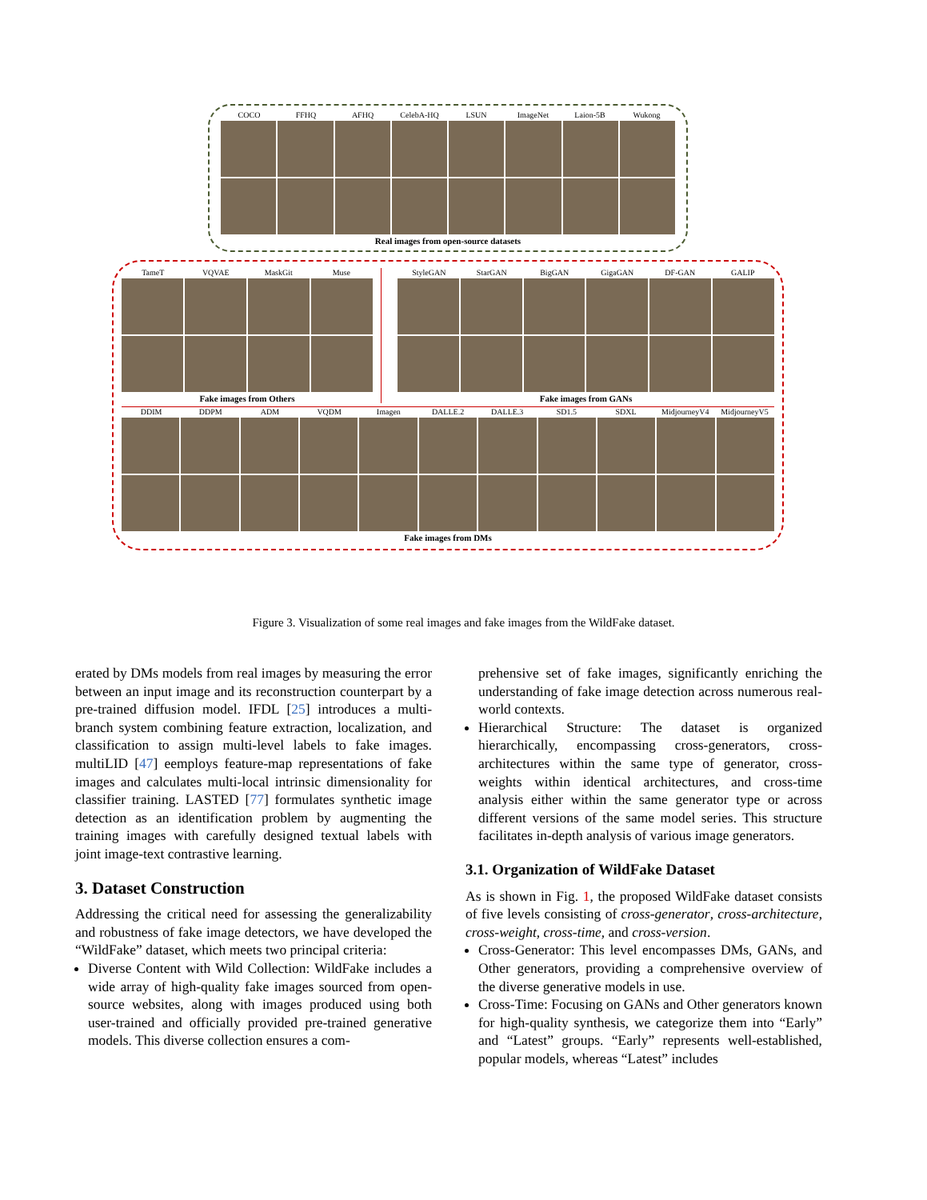COCO FFHQ AFHQ CelebA-HQ LSUN ImageNet Laion-5B Wukong
Real images from open-source datasets
TameT VQVAE MaskGit Muse
Fake images from Others
StyleGAN StarGAN BigGAN GigaGAN DF-GAN GALIP
Fake images from GANs
DDIM DDPM ADM VQDM Imagen DALLE.2 DALLE.3 SD1.5 SDXL MidjourneyV4 MidjourneyV5
Fake images from DMs
Figure 3. Visualization of some real images and fake images from the WildFake dataset.
erated by DMs models from real images by measuring the error between an input image and its reconstruction counterpart by a pre-trained diffusion model. IFDL [25] introduces a multi-branch system combining feature extraction, localization, and classification to assign multi-level labels to fake images. multiLID [47] eemploys feature-map representations of fake images and calculates multi-local intrinsic dimensionality for classifier training. LASTED [77] formulates synthetic image detection as an identification problem by augmenting the training images with carefully designed textual labels with joint image-text contrastive learning.
3. Dataset Construction
Addressing the critical need for assessing the generalizability and robustness of fake image detectors, we have developed the “WildFake” dataset, which meets two principal criteria:
Diverse Content with Wild Collection: WildFake includes a wide array of high-quality fake images sourced from open-source websites, along with images produced using both user-trained and officially provided pre-trained generative models. This diverse collection ensures a com-
prehensive set of fake images, significantly enriching the understanding of fake image detection across numerous real-world contexts.
Hierarchical Structure: The dataset is organized hierarchically, encompassing cross-generators, cross-architectures within the same type of generator, cross-weights within identical architectures, and cross-time analysis either within the same generator type or across different versions of the same model series. This structure facilitates in-depth analysis of various image generators.
3.1. Organization of WildFake Dataset
As is shown in Fig. 1, the proposed WildFake dataset consists of five levels consisting of cross-generator, cross-architecture, cross-weight, cross-time, and cross-version.
Cross-Generator: This level encompasses DMs, GANs, and Other generators, providing a comprehensive overview of the diverse generative models in use.
Cross-Time: Focusing on GANs and Other generators known for high-quality synthesis, we categorize them into “Early” and “Latest” groups. “Early” represents well-established, popular models, whereas “Latest” includes